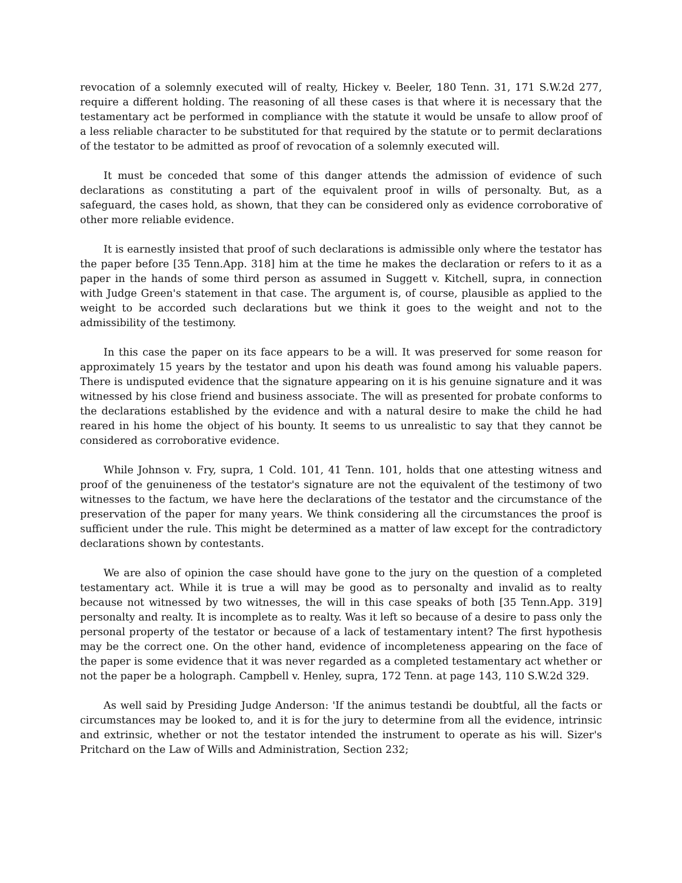revocation of a solemnly executed will of realty, Hickey v. Beeler, 180 Tenn. 31, 171 S.W.2d 277, require a different holding. The reasoning of all these cases is that where it is necessary that the testamentary act be performed in compliance with the statute it would be unsafe to allow proof of a less reliable character to be substituted for that required by the statute or to permit declarations of the testator to be admitted as proof of revocation of a solemnly executed will.
It must be conceded that some of this danger attends the admission of evidence of such declarations as constituting a part of the equivalent proof in wills of personalty. But, as a safeguard, the cases hold, as shown, that they can be considered only as evidence corroborative of other more reliable evidence.
It is earnestly insisted that proof of such declarations is admissible only where the testator has the paper before [35 Tenn.App. 318] him at the time he makes the declaration or refers to it as a paper in the hands of some third person as assumed in Suggett v. Kitchell, supra, in connection with Judge Green's statement in that case. The argument is, of course, plausible as applied to the weight to be accorded such declarations but we think it goes to the weight and not to the admissibility of the testimony.
In this case the paper on its face appears to be a will. It was preserved for some reason for approximately 15 years by the testator and upon his death was found among his valuable papers. There is undisputed evidence that the signature appearing on it is his genuine signature and it was witnessed by his close friend and business associate. The will as presented for probate conforms to the declarations established by the evidence and with a natural desire to make the child he had reared in his home the object of his bounty. It seems to us unrealistic to say that they cannot be considered as corroborative evidence.
While Johnson v. Fry, supra, 1 Cold. 101, 41 Tenn. 101, holds that one attesting witness and proof of the genuineness of the testator's signature are not the equivalent of the testimony of two witnesses to the factum, we have here the declarations of the testator and the circumstance of the preservation of the paper for many years. We think considering all the circumstances the proof is sufficient under the rule. This might be determined as a matter of law except for the contradictory declarations shown by contestants.
We are also of opinion the case should have gone to the jury on the question of a completed testamentary act. While it is true a will may be good as to personalty and invalid as to realty because not witnessed by two witnesses, the will in this case speaks of both [35 Tenn.App. 319] personalty and realty. It is incomplete as to realty. Was it left so because of a desire to pass only the personal property of the testator or because of a lack of testamentary intent? The first hypothesis may be the correct one. On the other hand, evidence of incompleteness appearing on the face of the paper is some evidence that it was never regarded as a completed testamentary act whether or not the paper be a holograph. Campbell v. Henley, supra, 172 Tenn. at page 143, 110 S.W.2d 329.
As well said by Presiding Judge Anderson: 'If the animus testandi be doubtful, all the facts or circumstances may be looked to, and it is for the jury to determine from all the evidence, intrinsic and extrinsic, whether or not the testator intended the instrument to operate as his will. Sizer's Pritchard on the Law of Wills and Administration, Section 232;